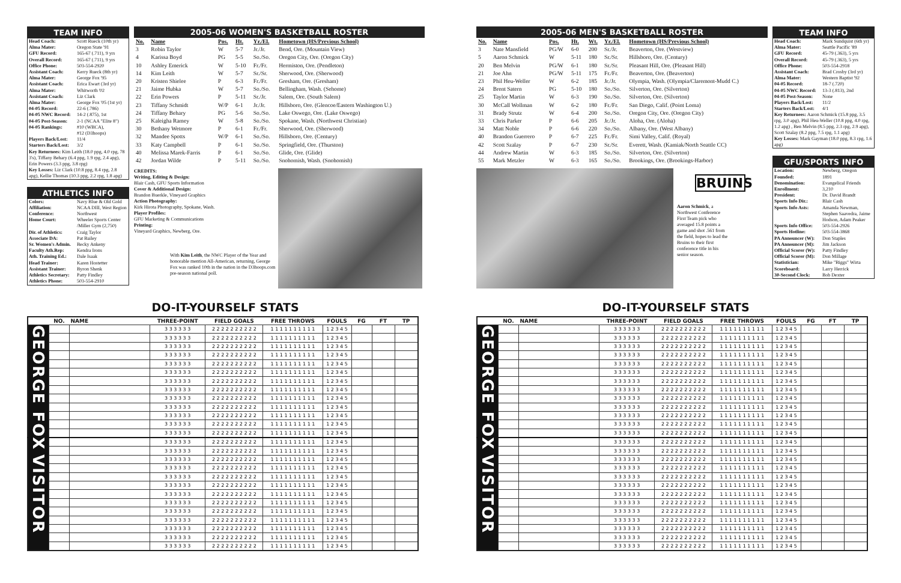TEAM INFO
| Head Coach: | Scott Rueck (10th yr) |
| Alma Mater: | Oregon State '91 |
| GFU Record: | 165-67 (.711), 9 yrs |
| Overall Record: | 165-67 (.711), 9 yrs |
| Office Phone: | 503-554-2920 |
| Assistant Coach: | Kerry Rueck (8th yr) |
| Alma Mater: | George Fox '95 |
| Assistant Coach: | Erica Ewart (3rd yr) |
| Alma Mater: | Whitworth '02 |
| Assistant Coach: | Liz Clark |
| Alma Mater: | George Fox '05 (1st yr) |
| 04-05 Record: | 22-6 (.786) |
| 04-05 NWC Record: | 14-2 (.875), 1st |
| 04-05 Post-Season: | 2-1 (NCAA "Elite 8") |
| 04-05 Rankings: | #10 (WBCA), #12 (D3hoops) |
| Players Back/Lost: | 11/4 |
| Starters Back/Lost: | 3/2 |
Key Returnees: Kim Leith (18.0 ppg, 4.0 rpg, 78 3's), Tiffany Behary (6.4 ppg, 1.9 rpg, 2.4 apg), Erin Powers (3.3 ppg, 3.8 rpg)
Key Losses: Liz Clark (10.8 ppg, 8.4 rpg, 2.8 apg), Kellie Thomas (10.3 ppg, 2.2 rpg, 1.8 apg)
ATHLETICS INFO
| Colors: | Navy Blue & Old Gold |
| Affiliation: | NCAA DIII, West Region |
| Conference: | Northwest |
| Home Court: | Wheeler Sports Center /Miller Gym (2,750) |
| Dir. of Athletics: | Craig Taylor |
| Associate DA: | Pat Bailey |
| Sr. Women's Admin. | Becky Ankeny |
| Faculty Ath.Rep: | Kendra Irons |
| Ath. Training Ed.: | Dale Isaak |
| Head Trainer: | Karen Hostetter |
| Assistant Trainer: | Byron Shenk |
| Athletics Secretary: | Patty Findley |
| Athletics Phone: | 503-554-2910 |
2005-06 WOMEN'S BASKETBALL ROSTER
| No. | Name | Pos. | Ht. | Yr./El. | Hometown (HS/Previous School) |
| --- | --- | --- | --- | --- | --- |
| 3 | Robin Taylor | W | 5-7 | Jr./Jr. | Bend, Ore. (Mountain View) |
| 4 | Karissa Boyd | PG | 5-5 | So./So. | Oregon City, Ore. (Oregon City) |
| 10 | Ashley Emerick | W | 5-10 | Fr./Fr. | Hermiston, Ore. (Pendleton) |
| 14 | Kim Leith | W | 5-7 | Sr./Sr. | Sherwood, Ore. (Sherwood) |
| 20 | Kristen Shielee | P | 6-3 | Fr./Fr. | Gresham, Ore. (Gresham) |
| 21 | Jaime Hubka | W | 5-7 | So./So. | Bellingham, Wash. (Sehome) |
| 22 | Erin Powers | P | 5-11 | Sr./Jr. | Salem, Ore. (South Salem) |
| 23 | Tiffany Schmidt | W/P | 6-1 | Jr./Jr. | Hillsboro, Ore. (Glencoe/Eastern Washington U.) |
| 24 | Tiffany Behary | PG | 5-6 | So./So. | Lake Oswego, Ore. (Lake Oswego) |
| 25 | Kaleigha Ramey | W | 5-8 | So./So. | Spokane, Wash. (Northwest Christian) |
| 30 | Bethany Wetmore | P | 6-1 | Fr./Fr. | Sherwood, Ore. (Sherwood) |
| 32 | Mandee Spotts | W/P | 6-1 | So./So. | Hillsboro, Ore. (Century) |
| 33 | Katy Campbell | P | 6-1 | So./So. | Springfield, Ore. (Thurston) |
| 40 | Melissa Marek-Farris | P | 6-1 | So./So. | Glide, Ore. (Glide) |
| 42 | Jordan Wilde | P | 5-11 | So./So. | Snohomish, Wash. (Snohomish) |
CREDITS:
Writing, Editing & Design:
Blair Cash, GFU Sports Information
Cover & Additional Design:
Brandon Buerkle, Vineyard Graphics
Action Photography:
Kirk Hirota Photography, Spokane, Wash.
Player Profiles:
GFU Marketing & Communications
Printing:
Vineyard Graphics, Newberg, Ore.
With Kim Leith, the NWC Player of the Year and honorable mention All-American, returning, George Fox was ranked 10th in the nation in the D3hoops.com pre-season national poll.
DO-IT-YOURSELF STATS
| | NO. | NAME | THREE-POINT | FIELD GOALS | FREE THROWS | FOULS | FG | FT | TP |
| --- | --- | --- | --- | --- | --- | --- | --- | --- | --- |
| GEORGE FOX | | | 3 3 3 3 3 3 | 2 2 2 2 2 2 2 2 2 2 | 1 1 1 1 1 1 1 1 1 1 | 1 2 3 4 5 | | | |
| | | | 3 3 3 3 3 3 | 2 2 2 2 2 2 2 2 2 2 | 1 1 1 1 1 1 1 1 1 1 | 1 2 3 4 5 | | | |
| | | | 3 3 3 3 3 3 | 2 2 2 2 2 2 2 2 2 2 | 1 1 1 1 1 1 1 1 1 1 | 1 2 3 4 5 | | | |
| | | | 3 3 3 3 3 3 | 2 2 2 2 2 2 2 2 2 2 | 1 1 1 1 1 1 1 1 1 1 | 1 2 3 4 5 | | | |
| | | | 3 3 3 3 3 3 | 2 2 2 2 2 2 2 2 2 2 | 1 1 1 1 1 1 1 1 1 1 | 1 2 3 4 5 | | | |
| | | | 3 3 3 3 3 3 | 2 2 2 2 2 2 2 2 2 2 | 1 1 1 1 1 1 1 1 1 1 | 1 2 3 4 5 | | | |
| | | | 3 3 3 3 3 3 | 2 2 2 2 2 2 2 2 2 2 | 1 1 1 1 1 1 1 1 1 1 | 1 2 3 4 5 | | | |
| | | | 3 3 3 3 3 3 | 2 2 2 2 2 2 2 2 2 2 | 1 1 1 1 1 1 1 1 1 1 | 1 2 3 4 5 | | | |
| | | | 3 3 3 3 3 3 | 2 2 2 2 2 2 2 2 2 2 | 1 1 1 1 1 1 1 1 1 1 | 1 2 3 4 5 | | | |
| | | | 3 3 3 3 3 3 | 2 2 2 2 2 2 2 2 2 2 | 1 1 1 1 1 1 1 1 1 1 | 1 2 3 4 5 | | | |
| | | | 3 3 3 3 3 3 | 2 2 2 2 2 2 2 2 2 2 | 1 1 1 1 1 1 1 1 1 1 | 1 2 3 4 5 | | | |
| | | | 3 3 3 3 3 3 | 2 2 2 2 2 2 2 2 2 2 | 1 1 1 1 1 1 1 1 1 1 | 1 2 3 4 5 | | | |
| | | | 3 3 3 3 3 3 | 2 2 2 2 2 2 2 2 2 2 | 1 1 1 1 1 1 1 1 1 1 | 1 2 3 4 5 | | | |
| VISITOR | | | 3 3 3 3 3 3 | 2 2 2 2 2 2 2 2 2 2 | 1 1 1 1 1 1 1 1 1 1 | 1 2 3 4 5 | | | |
| | | | 3 3 3 3 3 3 | 2 2 2 2 2 2 2 2 2 2 | 1 1 1 1 1 1 1 1 1 1 | 1 2 3 4 5 | | | |
| | | | 3 3 3 3 3 3 | 2 2 2 2 2 2 2 2 2 2 | 1 1 1 1 1 1 1 1 1 1 | 1 2 3 4 5 | | | |
| | | | 3 3 3 3 3 3 | 2 2 2 2 2 2 2 2 2 2 | 1 1 1 1 1 1 1 1 1 1 | 1 2 3 4 5 | | | |
| | | | 3 3 3 3 3 3 | 2 2 2 2 2 2 2 2 2 2 | 1 1 1 1 1 1 1 1 1 1 | 1 2 3 4 5 | | | |
| | | | 3 3 3 3 3 3 | 2 2 2 2 2 2 2 2 2 2 | 1 1 1 1 1 1 1 1 1 1 | 1 2 3 4 5 | | | |
| | | | 3 3 3 3 3 3 | 2 2 2 2 2 2 2 2 2 2 | 1 1 1 1 1 1 1 1 1 1 | 1 2 3 4 5 | | | |
| | | | 3 3 3 3 3 3 | 2 2 2 2 2 2 2 2 2 2 | 1 1 1 1 1 1 1 1 1 1 | 1 2 3 4 5 | | | |
| | | | 3 3 3 3 3 3 | 2 2 2 2 2 2 2 2 2 2 | 1 1 1 1 1 1 1 1 1 1 | 1 2 3 4 5 | | | |
| | | | 3 3 3 3 3 3 | 2 2 2 2 2 2 2 2 2 2 | 1 1 1 1 1 1 1 1 1 1 | 1 2 3 4 5 | | | |
| | | | 3 3 3 3 3 3 | 2 2 2 2 2 2 2 2 2 2 | 1 1 1 1 1 1 1 1 1 1 | 1 2 3 4 5 | | | |
| | | | 3 3 3 3 3 3 | 2 2 2 2 2 2 2 2 2 2 | 1 1 1 1 1 1 1 1 1 1 | 1 2 3 4 5 | | | |
| | | | 3 3 3 3 3 3 | 2 2 2 2 2 2 2 2 2 2 | 1 1 1 1 1 1 1 1 1 1 | 1 2 3 4 5 | | | |
2005-06 MEN'S BASKETBALL ROSTER
| No. | Name | Pos. | Ht. | Wt. | Yr./El. | Hometown (HS/Previous School) |
| --- | --- | --- | --- | --- | --- | --- |
| 3 | Nate Mansfield | PG/W | 6-0 | 200 | Sr./Jr. | Beaverton, Ore. (Westview) |
| 5 | Aaron Schmick | W | 5-11 | 180 | Sr./Sr. | Hillsboro, Ore. (Century) |
| 20 | Ben Melvin | PG/W | 6-1 | 180 | Sr./Sr. | Pleasant Hill, Ore. (Pleasant Hill) |
| 21 | Joe Ahn | PG/W | 5-11 | 175 | Fr./Fr. | Beaverton, Ore. (Beaverton) |
| 23 | Phil Heu-Weller | W | 6-2 | 185 | Jr./Jr. | Olympia, Wash. (Olympia/Claremont-Mudd C.) |
| 24 | Brent Satern | PG | 5-10 | 180 | So./So. | Silverton, Ore. (Silverton) |
| 25 | Taylor Martin | W | 6-3 | 190 | So./So. | Silverton, Ore. (Silverton) |
| 30 | McCall Wollman | W | 6-2 | 180 | Fr./Fr. | San Diego, Calif. (Point Loma) |
| 31 | Brady Strutz | W | 6-4 | 200 | So./So. | Oregon City, Ore. (Oregon City) |
| 33 | Chris Parker | P | 6-6 | 205 | Jr./Jr. | Aloha, Ore. (Aloha) |
| 34 | Matt Noble | P | 6-6 | 220 | So./So. | Albany, Ore. (West Albany) |
| 40 | Brandon Guerrero | P | 6-7 | 225 | Fr./Fr. | Simi Valley, Calif. (Royal) |
| 42 | Scott Szalay | P | 6-7 | 230 | Sr./Sr. | Everett, Wash. (Kamiak/North Seattle CC) |
| 44 | Andrew Martin | W | 6-3 | 185 | So./So. | Silverton, Ore. (Silverton) |
| 55 | Mark Metzler | W | 6-3 | 165 | So./So. | Brookings, Ore. (Brookings-Harbor) |
BRUINS
Aaron Schmick, a Northwest Conference First Team pick who averaged 15.8 points a game and shot .561 from the field, hopes to lead the Bruins to their first conference title in his senior season.
TEAM INFO
| Head Coach: | Mark Sundquist (6th yr) |
| Alma Mater: | Seattle Pacific '89 |
| GFU Record: | 45-79 (.363), 5 yrs |
| Overall Record: | 45-79 (.363), 5 yrs |
| Office Phone: | 503-554-2918 |
| Assistant Coach: | Brad Crosby (3rd yr) |
| Alma Mater: | Western Baptist '92 |
| 04-05 Record: | 18-7 (.720) |
| 04-05 NWC Record: | 13-3 (.813), 2nd |
| 04-05 Post-Season: | None |
| Players Back/Lost: | 11/2 |
| Starters Back/Lost: | 4/1 |
Key Returnees: Aaron Schmick (15.8 ppg, 3.5 rpg, 3.0 apg), Phil Heu-Weller (10.8 ppg, 4.0 rpg, 1.2 apg) , Ben Melvin (8.5 ppg, 2.3 rpg, 2.9 apg), Scott Szalay (8.2 ppg, 7.5 rpg, 1.1 apg)
Key Losses: Mark Gayman (18.0 ppg, 8.3 rpg, 1.6 apg)
GFU/SPORTS INFO
| Location: | Newberg, Oregon |
| Founded: | 1891 |
| Denomination: | Evangelical Friends |
| Enrollment: | 3,210 |
| President: | Dr. David Brandt |
| Sports Info Dir.: | Blair Cash |
| Sports Info Asts: | Amanda Newman, Stephen Saavedra, Jaime Hodson, Adam Peaker |
| Sports Info Office: | 503-554-2926 |
| Sports Hotline: | 503-554-3868 |
| PA Announcer (W): | Don Staples |
| PA Announcer (M): | Jim Jackson |
| Official Scorer (W): | Patty Findley |
| Official Scorer (M): | Don Millage |
| Statistician: | Mike "Biggs" Wirta |
| Scoreboard: | Larry Herrick |
| 30-Second Clock: | Bob Dexter |
DO-IT-YOURSELF STATS
| | NO. | NAME | THREE-POINT | FIELD GOALS | FREE THROWS | FOULS | FG | FT | TP |
| --- | --- | --- | --- | --- | --- | --- | --- | --- | --- |
| GEORGE FOX | | | 3 3 3 3 3 3 | 2 2 2 2 2 2 2 2 2 2 | 1 1 1 1 1 1 1 1 1 1 | 1 2 3 4 5 | | | |
| | | | 3 3 3 3 3 3 | 2 2 2 2 2 2 2 2 2 2 | 1 1 1 1 1 1 1 1 1 1 | 1 2 3 4 5 | | | |
| | | | 3 3 3 3 3 3 | 2 2 2 2 2 2 2 2 2 2 | 1 1 1 1 1 1 1 1 1 1 | 1 2 3 4 5 | | | |
| | | | 3 3 3 3 3 3 | 2 2 2 2 2 2 2 2 2 2 | 1 1 1 1 1 1 1 1 1 1 | 1 2 3 4 5 | | | |
| | | | 3 3 3 3 3 3 | 2 2 2 2 2 2 2 2 2 2 | 1 1 1 1 1 1 1 1 1 1 | 1 2 3 4 5 | | | |
| | | | 3 3 3 3 3 3 | 2 2 2 2 2 2 2 2 2 2 | 1 1 1 1 1 1 1 1 1 1 | 1 2 3 4 5 | | | |
| | | | 3 3 3 3 3 3 | 2 2 2 2 2 2 2 2 2 2 | 1 1 1 1 1 1 1 1 1 1 | 1 2 3 4 5 | | | |
| | | | 3 3 3 3 3 3 | 2 2 2 2 2 2 2 2 2 2 | 1 1 1 1 1 1 1 1 1 1 | 1 2 3 4 5 | | | |
| | | | 3 3 3 3 3 3 | 2 2 2 2 2 2 2 2 2 2 | 1 1 1 1 1 1 1 1 1 1 | 1 2 3 4 5 | | | |
| | | | 3 3 3 3 3 3 | 2 2 2 2 2 2 2 2 2 2 | 1 1 1 1 1 1 1 1 1 1 | 1 2 3 4 5 | | | |
| | | | 3 3 3 3 3 3 | 2 2 2 2 2 2 2 2 2 2 | 1 1 1 1 1 1 1 1 1 1 | 1 2 3 4 5 | | | |
| | | | 3 3 3 3 3 3 | 2 2 2 2 2 2 2 2 2 2 | 1 1 1 1 1 1 1 1 1 1 | 1 2 3 4 5 | | | |
| | | | 3 3 3 3 3 3 | 2 2 2 2 2 2 2 2 2 2 | 1 1 1 1 1 1 1 1 1 1 | 1 2 3 4 5 | | | |
| VISITOR | | | 3 3 3 3 3 3 | 2 2 2 2 2 2 2 2 2 2 | 1 1 1 1 1 1 1 1 1 1 | 1 2 3 4 5 | | | |
| | | | 3 3 3 3 3 3 | 2 2 2 2 2 2 2 2 2 2 | 1 1 1 1 1 1 1 1 1 1 | 1 2 3 4 5 | | | |
| | | | 3 3 3 3 3 3 | 2 2 2 2 2 2 2 2 2 2 | 1 1 1 1 1 1 1 1 1 1 | 1 2 3 4 5 | | | |
| | | | 3 3 3 3 3 3 | 2 2 2 2 2 2 2 2 2 2 | 1 1 1 1 1 1 1 1 1 1 | 1 2 3 4 5 | | | |
| | | | 3 3 3 3 3 3 | 2 2 2 2 2 2 2 2 2 2 | 1 1 1 1 1 1 1 1 1 1 | 1 2 3 4 5 | | | |
| | | | 3 3 3 3 3 3 | 2 2 2 2 2 2 2 2 2 2 | 1 1 1 1 1 1 1 1 1 1 | 1 2 3 4 5 | | | |
| | | | 3 3 3 3 3 3 | 2 2 2 2 2 2 2 2 2 2 | 1 1 1 1 1 1 1 1 1 1 | 1 2 3 4 5 | | | |
| | | | 3 3 3 3 3 3 | 2 2 2 2 2 2 2 2 2 2 | 1 1 1 1 1 1 1 1 1 1 | 1 2 3 4 5 | | | |
| | | | 3 3 3 3 3 3 | 2 2 2 2 2 2 2 2 2 2 | 1 1 1 1 1 1 1 1 1 1 | 1 2 3 4 5 | | | |
| | | | 3 3 3 3 3 3 | 2 2 2 2 2 2 2 2 2 2 | 1 1 1 1 1 1 1 1 1 1 | 1 2 3 4 5 | | | |
| | | | 3 3 3 3 3 3 | 2 2 2 2 2 2 2 2 2 2 | 1 1 1 1 1 1 1 1 1 1 | 1 2 3 4 5 | | | |
| | | | 3 3 3 3 3 3 | 2 2 2 2 2 2 2 2 2 2 | 1 1 1 1 1 1 1 1 1 1 | 1 2 3 4 5 | | | |
| | | | 3 3 3 3 3 3 | 2 2 2 2 2 2 2 2 2 2 | 1 1 1 1 1 1 1 1 1 1 | 1 2 3 4 5 | | | |